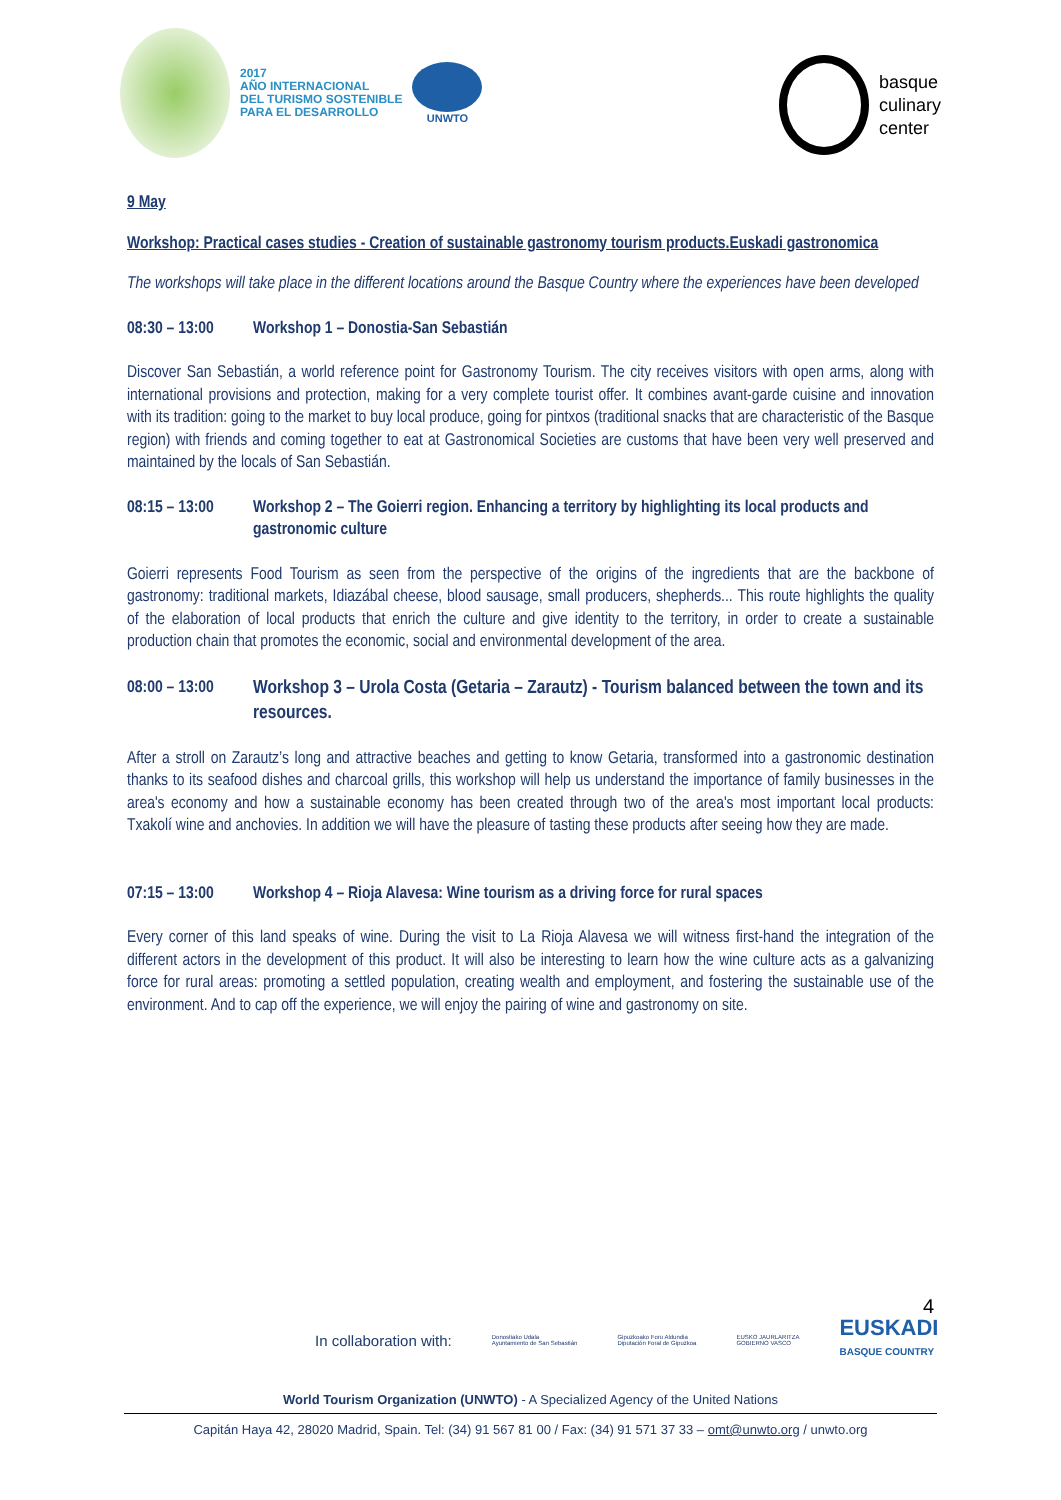2017
AÑO INTERNACIONAL
DEL TURISMO SOSTENIBLE
PARA EL DESARROLLO
UNWTO
basque
culinary
center
9 May
Workshop: Practical cases studies - Creation of sustainable gastronomy tourism products.Euskadi gastronomica
The workshops will take place in the different locations around the Basque Country where the experiences have been developed
08:30 – 13:00 Workshop 1 – Donostia-San Sebastián
Discover San Sebastián, a world reference point for Gastronomy Tourism. The city receives visitors with open arms, along with international provisions and protection, making for a very complete tourist offer. It combines avant-garde cuisine and innovation with its tradition: going to the market to buy local produce, going for pintxos (traditional snacks that are characteristic of the Basque region) with friends and coming together to eat at Gastronomical Societies are customs that have been very well preserved and maintained by the locals of San Sebastián.
08:15 – 13:00 Workshop 2 – The Goierri region. Enhancing a territory by highlighting its local products and gastronomic culture
Goierri represents Food Tourism as seen from the perspective of the origins of the ingredients that are the backbone of gastronomy: traditional markets, Idiazábal cheese, blood sausage, small producers, shepherds... This route highlights the quality of the elaboration of local products that enrich the culture and give identity to the territory, in order to create a sustainable production chain that promotes the economic, social and environmental development of the area.
08:00 – 13:00 Workshop 3 – Urola Costa (Getaria – Zarautz) - Tourism balanced between the town and its resources.
After a stroll on Zarautz’s long and attractive beaches and getting to know Getaria, transformed into a gastronomic destination thanks to its seafood dishes and charcoal grills, this workshop will help us understand the importance of family businesses in the area's economy and how a sustainable economy has been created through two of the area's most important local products: Txakolí wine and anchovies. In addition we will have the pleasure of tasting these products after seeing how they are made.
07:15 – 13:00 Workshop 4 – Rioja Alavesa: Wine tourism as a driving force for rural spaces
Every corner of this land speaks of wine. During the visit to La Rioja Alavesa we will witness first-hand the integration of the different actors in the development of this product. It will also be interesting to learn how the wine culture acts as a galvanizing force for rural areas: promoting a settled population, creating wealth and employment, and fostering the sustainable use of the environment. And to cap off the experience, we will enjoy the pairing of wine and gastronomy on site.
4
In collaboration with: Donostiako Udala
Ayuntamiento de San Sebastián Gipuzkoako Foru Aldundia
Diputación Foral de Gipuzkoa EUSKO JAURLARITZA
GOBIERNO VASCO EUSKADI
BASQUE COUNTRY
World Tourism Organization (UNWTO) - A Specialized Agency of the United Nations
Capitán Haya 42, 28020 Madrid, Spain. Tel: (34) 91 567 81 00 / Fax: (34) 91 571 37 33 – omt@unwto.org / unwto.org